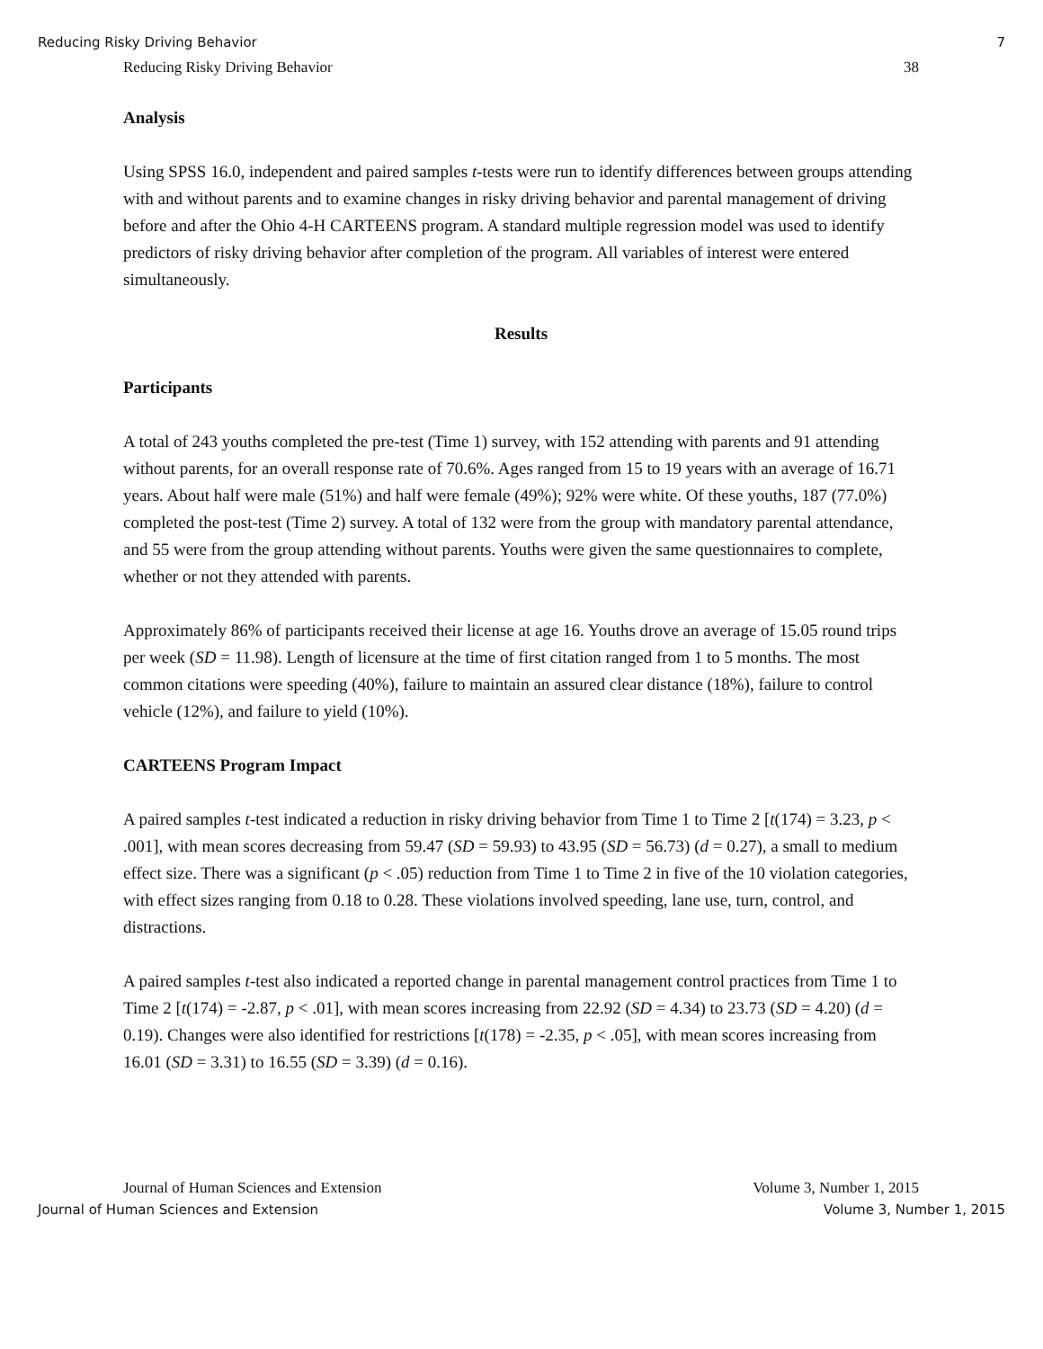Reducing Risky Driving Behavior 7
Reducing Risky Driving Behavior 38
Analysis
Using SPSS 16.0, independent and paired samples t-tests were run to identify differences between groups attending with and without parents and to examine changes in risky driving behavior and parental management of driving before and after the Ohio 4-H CARTEENS program. A standard multiple regression model was used to identify predictors of risky driving behavior after completion of the program. All variables of interest were entered simultaneously.
Results
Participants
A total of 243 youths completed the pre-test (Time 1) survey, with 152 attending with parents and 91 attending without parents, for an overall response rate of 70.6%. Ages ranged from 15 to 19 years with an average of 16.71 years. About half were male (51%) and half were female (49%); 92% were white. Of these youths, 187 (77.0%) completed the post-test (Time 2) survey. A total of 132 were from the group with mandatory parental attendance, and 55 were from the group attending without parents. Youths were given the same questionnaires to complete, whether or not they attended with parents.
Approximately 86% of participants received their license at age 16. Youths drove an average of 15.05 round trips per week (SD = 11.98). Length of licensure at the time of first citation ranged from 1 to 5 months. The most common citations were speeding (40%), failure to maintain an assured clear distance (18%), failure to control vehicle (12%), and failure to yield (10%).
CARTEENS Program Impact
A paired samples t-test indicated a reduction in risky driving behavior from Time 1 to Time 2 [t(174) = 3.23, p < .001], with mean scores decreasing from 59.47 (SD = 59.93) to 43.95 (SD = 56.73) (d = 0.27), a small to medium effect size. There was a significant (p < .05) reduction from Time 1 to Time 2 in five of the 10 violation categories, with effect sizes ranging from 0.18 to 0.28. These violations involved speeding, lane use, turn, control, and distractions.
A paired samples t-test also indicated a reported change in parental management control practices from Time 1 to Time 2 [t(174) = -2.87, p < .01], with mean scores increasing from 22.92 (SD = 4.34) to 23.73 (SD = 4.20) (d = 0.19). Changes were also identified for restrictions [t(178) = -2.35, p < .05], with mean scores increasing from 16.01 (SD = 3.31) to 16.55 (SD = 3.39) (d = 0.16).
Journal of Human Sciences and Extension Volume 3, Number 1, 2015
Journal of Human Sciences and Extension Volume 3, Number 1, 2015